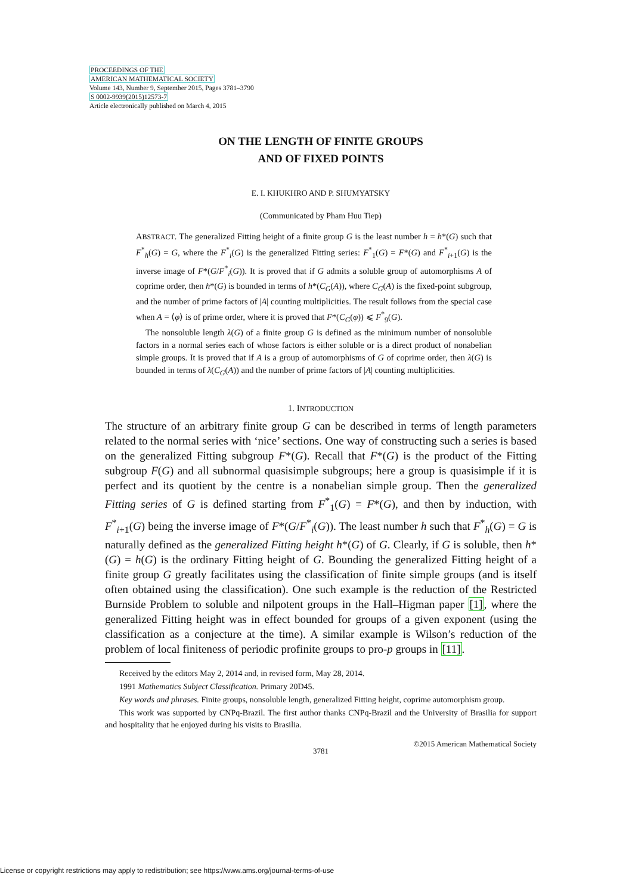PROCEEDINGS OF THE
AMERICAN MATHEMATICAL SOCIETY
Volume 143, Number 9, September 2015, Pages 3781–3790
S 0002-9939(2015)12573-7
Article electronically published on March 4, 2015
ON THE LENGTH OF FINITE GROUPS
AND OF FIXED POINTS
E. I. KHUKHRO AND P. SHUMYATSKY
(Communicated by Pham Huu Tiep)
ABSTRACT. The generalized Fitting height of a finite group G is the least number h = h*(G) such that F<sup>*</sup><sub>h</sub>(G) = G, where the F<sup>*</sup><sub>i</sub>(G) is the generalized Fitting series: F<sup>*</sup><sub>1</sub>(G) = F*(G) and F<sup>*</sup><sub>i+1</sub>(G) is the inverse image of F*(G/F<sup>*</sup><sub>i</sub>(G)). It is proved that if G admits a soluble group of automorphisms A of coprime order, then h*(G) is bounded in terms of h*(C<sub>G</sub>(A)), where C<sub>G</sub>(A) is the fixed-point subgroup, and the number of prime factors of |A| counting multiplicities. The result follows from the special case when A = ⟨φ⟩ is of prime order, where it is proved that F*(C<sub>G</sub>(φ)) ⩽ F<sup>*</sup><sub>9</sub>(G).
The nonsoluble length λ(G) of a finite group G is defined as the minimum number of nonsoluble factors in a normal series each of whose factors is either soluble or is a direct product of nonabelian simple groups. It is proved that if A is a group of automorphisms of G of coprime order, then λ(G) is bounded in terms of λ(C<sub>G</sub>(A)) and the number of prime factors of |A| counting multiplicities.
1. INTRODUCTION
The structure of an arbitrary finite group G can be described in terms of length parameters related to the normal series with ‘nice’ sections. One way of constructing such a series is based on the generalized Fitting subgroup F*(G). Recall that F*(G) is the product of the Fitting subgroup F(G) and all subnormal quasisimple subgroups; here a group is quasisimple if it is perfect and its quotient by the centre is a nonabelian simple group. Then the generalized Fitting series of G is defined starting from F<sup>*</sup><sub>1</sub>(G) = F*(G), and then by induction, with F<sup>*</sup><sub>i+1</sub>(G) being the inverse image of F*(G/F<sup>*</sup><sub>i</sub>(G)). The least number h such that F<sup>*</sup><sub>h</sub>(G) = G is naturally defined as the generalized Fitting height h*(G) of G. Clearly, if G is soluble, then h*(G) = h(G) is the ordinary Fitting height of G. Bounding the generalized Fitting height of a finite group G greatly facilitates using the classification of finite simple groups (and is itself often obtained using the classification). One such example is the reduction of the Restricted Burnside Problem to soluble and nilpotent groups in the Hall–Higman paper [1], where the generalized Fitting height was in effect bounded for groups of a given exponent (using the classification as a conjecture at the time). A similar example is Wilson’s reduction of the problem of local finiteness of periodic profinite groups to pro-p groups in [11].
Received by the editors May 2, 2014 and, in revised form, May 28, 2014.
1991 Mathematics Subject Classification. Primary 20D45.
Key words and phrases. Finite groups, nonsoluble length, generalized Fitting height, coprime automorphism group.
This work was supported by CNPq-Brazil. The first author thanks CNPq-Brazil and the University of Brasilia for support and hospitality that he enjoyed during his visits to Brasilia.
©2015 American Mathematical Society
3781
License or copyright restrictions may apply to redistribution; see https://www.ams.org/journal-terms-of-use